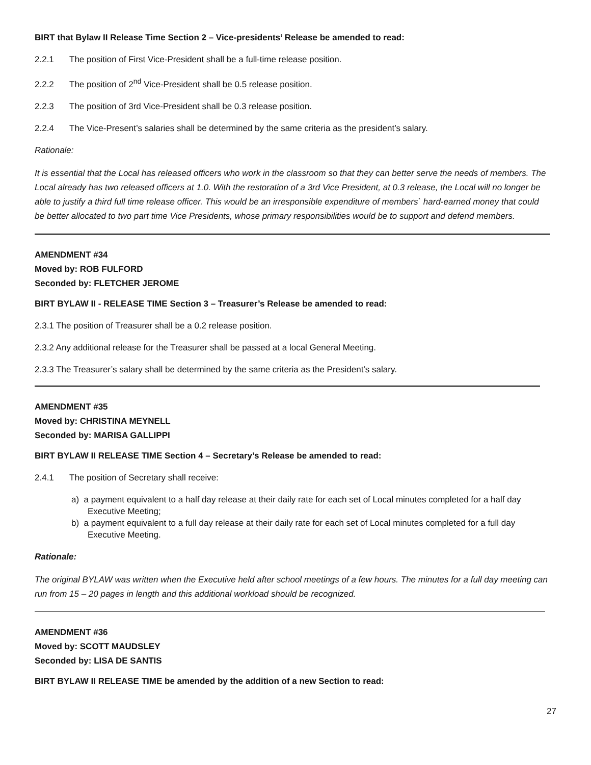BIRT that Bylaw II Release Time Section 2 – Vice-presidents’ Release be amended to read:
2.2.1 The position of First Vice-President shall be a full-time release position.
2.2.2 The position of 2<sup>nd</sup> Vice-President shall be 0.5 release position.
2.2.3 The position of 3rd Vice-President shall be 0.3 release position.
2.2.4 The Vice-Present’s salaries shall be determined by the same criteria as the president’s salary.
Rationale:
It is essential that the Local has released officers who work in the classroom so that they can better serve the needs of members. The Local already has two released officers at 1.0. With the restoration of a 3rd Vice President, at 0.3 release, the Local will no longer be able to justify a third full time release officer. This would be an irresponsible expenditure of members` hard-earned money that could be better allocated to two part time Vice Presidents, whose primary responsibilities would be to support and defend members.
AMENDMENT #34
Moved by: ROB FULFORD
Seconded by: FLETCHER JEROME
BIRT BYLAW II - RELEASE TIME Section 3 – Treasurer’s Release be amended to read:
2.3.1 The position of Treasurer shall be a 0.2 release position.
2.3.2 Any additional release for the Treasurer shall be passed at a local General Meeting.
2.3.3 The Treasurer’s salary shall be determined by the same criteria as the President’s salary.
AMENDMENT #35
Moved by: CHRISTINA MEYNELL
Seconded by: MARISA GALLIPPI
BIRT BYLAW II RELEASE TIME Section 4 – Secretary’s Release be amended to read:
2.4.1 The position of Secretary shall receive:
a) a payment equivalent to a half day release at their daily rate for each set of Local minutes completed for a half day Executive Meeting;
b) a payment equivalent to a full day release at their daily rate for each set of Local minutes completed for a full day Executive Meeting.
Rationale:
The original BYLAW was written when the Executive held after school meetings of a few hours. The minutes for a full day meeting can run from 15 – 20 pages in length and this additional workload should be recognized.
AMENDMENT #36
Moved by: SCOTT MAUDSLEY
Seconded by: LISA DE SANTIS
BIRT BYLAW II RELEASE TIME be amended by the addition of a new Section to read:
27